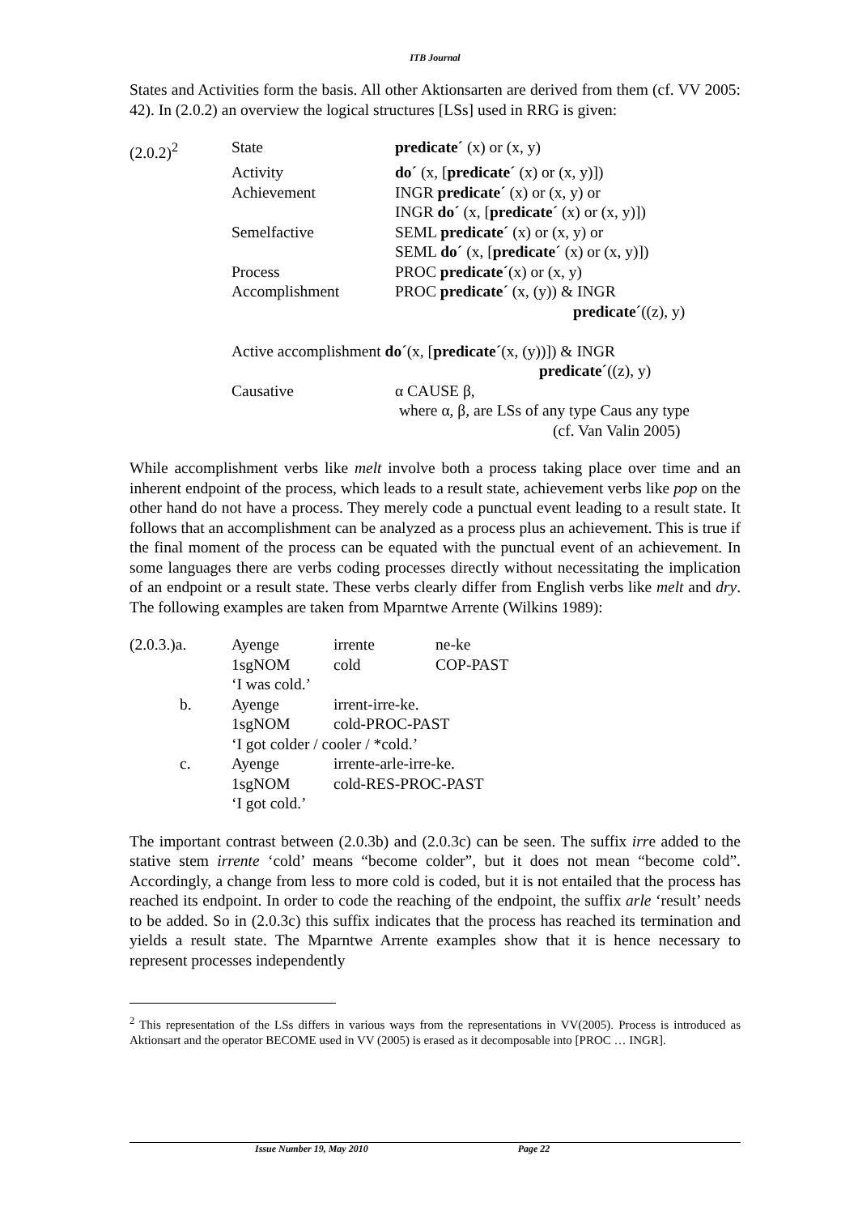ITB Journal
States and Activities form the basis. All other Aktionsarten are derived from them (cf. VV 2005: 42). In (2.0.2) an overview the logical structures [LSs] used in RRG is given:
| (2.0.2)<sup>2</sup> | State | predicate´ (x) or (x, y) |
| | Activity | do´ (x, [ predicate´ (x) or (x, y)]) |
| | Achievement | INGR predicate´ (x) or (x, y) or INGR do´ (x, [ predicate´ (x) or (x, y)]) |
| | Semelfactive | SEML predicate´ (x) or (x, y) or SEML do´ (x, [ predicate´ (x) or (x, y)]) |
| | Process | PROC predicate´ (x) or (x, y) |
| | Accomplishment | PROC predicate´ (x, (y)) & INGR predicate´ ((z), y) |
| | Active accomplishment do´ (x, [ predicate´ (x, (y))]) & INGR predicate´ ((z), y) | |
| | Causative | α CAUSE β, where α, β, are LSs of any type Caus any type (cf. Van Valin 2005) |
While accomplishment verbs like melt involve both a process taking place over time and an inherent endpoint of the process, which leads to a result state, achievement verbs like pop on the other hand do not have a process. They merely code a punctual event leading to a result state. It follows that an accomplishment can be analyzed as a process plus an achievement. This is true if the final moment of the process can be equated with the punctual event of an achievement. In some languages there are verbs coding processes directly without necessitating the implication of an endpoint or a result state. These verbs clearly differ from English verbs like melt and dry. The following examples are taken from Mparntwe Arrente (Wilkins 1989):
| (2.0.3.)a. | Ayenge | irrente | ne-ke |
| | 1sgNOM | cold | COP-PAST |
| | ‘I was cold.’ | | |
| b. | Ayenge | irrent-irre-ke. | |
| | 1sgNOM | cold-PROC-PAST | |
| | ‘I got colder / cooler / *cold.’ | | |
| c. | Ayenge | irrente-arle-irre-ke. | |
| | 1sgNOM | cold-RES-PROC-PAST | |
| | ‘I got cold.’ | | |
The important contrast between (2.0.3b) and (2.0.3c) can be seen. The suffix irre added to the stative stem irrente ‘cold’ means “become colder”, but it does not mean “become cold”. Accordingly, a change from less to more cold is coded, but it is not entailed that the process has reached its endpoint. In order to code the reaching of the endpoint, the suffix arle ‘result’ needs to be added. So in (2.0.3c) this suffix indicates that the process has reached its termination and yields a result state. The Mparntwe Arrente examples show that it is hence necessary to represent processes independently
<sup>2</sup> This representation of the LSs differs in various ways from the representations in VV(2005). Process is introduced as Aktionsart and the operator BECOME used in VV (2005) is erased as it decomposable into [PROC … INGR].
Issue Number 19, May 2010 Page 22